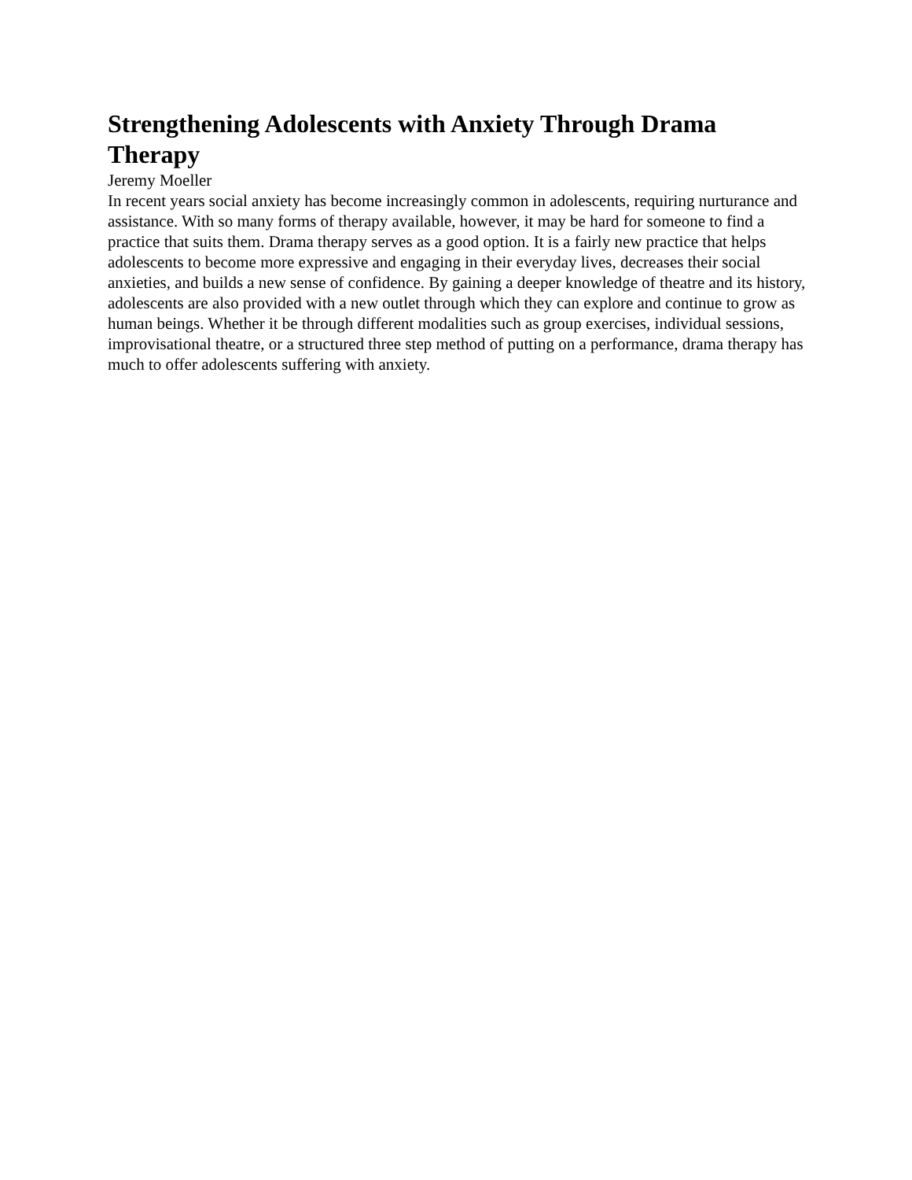Strengthening Adolescents with Anxiety Through Drama Therapy
Jeremy Moeller
In recent years social anxiety has become increasingly common in adolescents, requiring nurturance and assistance. With so many forms of therapy available, however, it may be hard for someone to find a practice that suits them. Drama therapy serves as a good option. It is a fairly new practice that helps adolescents to become more expressive and engaging in their everyday lives, decreases their social anxieties, and builds a new sense of confidence. By gaining a deeper knowledge of theatre and its history, adolescents are also provided with a new outlet through which they can explore and continue to grow as human beings. Whether it be through different modalities such as group exercises, individual sessions, improvisational theatre, or a structured three step method of putting on a performance, drama therapy has much to offer adolescents suffering with anxiety.